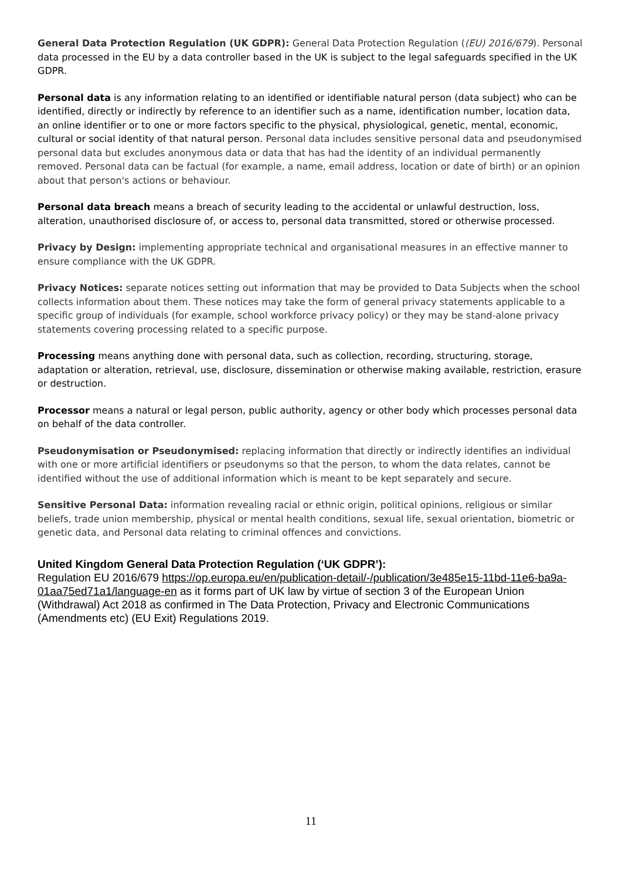General Data Protection Regulation (UK GDPR): General Data Protection Regulation ((EU) 2016/679). Personal data processed in the EU by a data controller based in the UK is subject to the legal safeguards specified in the UK GDPR.
Personal data is any information relating to an identified or identifiable natural person (data subject) who can be identified, directly or indirectly by reference to an identifier such as a name, identification number, location data, an online identifier or to one or more factors specific to the physical, physiological, genetic, mental, economic, cultural or social identity of that natural person. Personal data includes sensitive personal data and pseudonymised personal data but excludes anonymous data or data that has had the identity of an individual permanently removed. Personal data can be factual (for example, a name, email address, location or date of birth) or an opinion about that person's actions or behaviour.
Personal data breach means a breach of security leading to the accidental or unlawful destruction, loss, alteration, unauthorised disclosure of, or access to, personal data transmitted, stored or otherwise processed.
Privacy by Design: implementing appropriate technical and organisational measures in an effective manner to ensure compliance with the UK GDPR.
Privacy Notices: separate notices setting out information that may be provided to Data Subjects when the school collects information about them. These notices may take the form of general privacy statements applicable to a specific group of individuals (for example, school workforce privacy policy) or they may be stand-alone privacy statements covering processing related to a specific purpose.
Processing means anything done with personal data, such as collection, recording, structuring, storage, adaptation or alteration, retrieval, use, disclosure, dissemination or otherwise making available, restriction, erasure or destruction.
Processor means a natural or legal person, public authority, agency or other body which processes personal data on behalf of the data controller.
Pseudonymisation or Pseudonymised: replacing information that directly or indirectly identifies an individual with one or more artificial identifiers or pseudonyms so that the person, to whom the data relates, cannot be identified without the use of additional information which is meant to be kept separately and secure.
Sensitive Personal Data: information revealing racial or ethnic origin, political opinions, religious or similar beliefs, trade union membership, physical or mental health conditions, sexual life, sexual orientation, biometric or genetic data, and Personal data relating to criminal offences and convictions.
United Kingdom General Data Protection Regulation (‘UK GDPR’):
Regulation EU 2016/679 https://op.europa.eu/en/publication-detail/-/publication/3e485e15-11bd-11e6-ba9a-01aa75ed71a1/language-en as it forms part of UK law by virtue of section 3 of the European Union (Withdrawal) Act 2018 as confirmed in The Data Protection, Privacy and Electronic Communications (Amendments etc) (EU Exit) Regulations 2019.
11